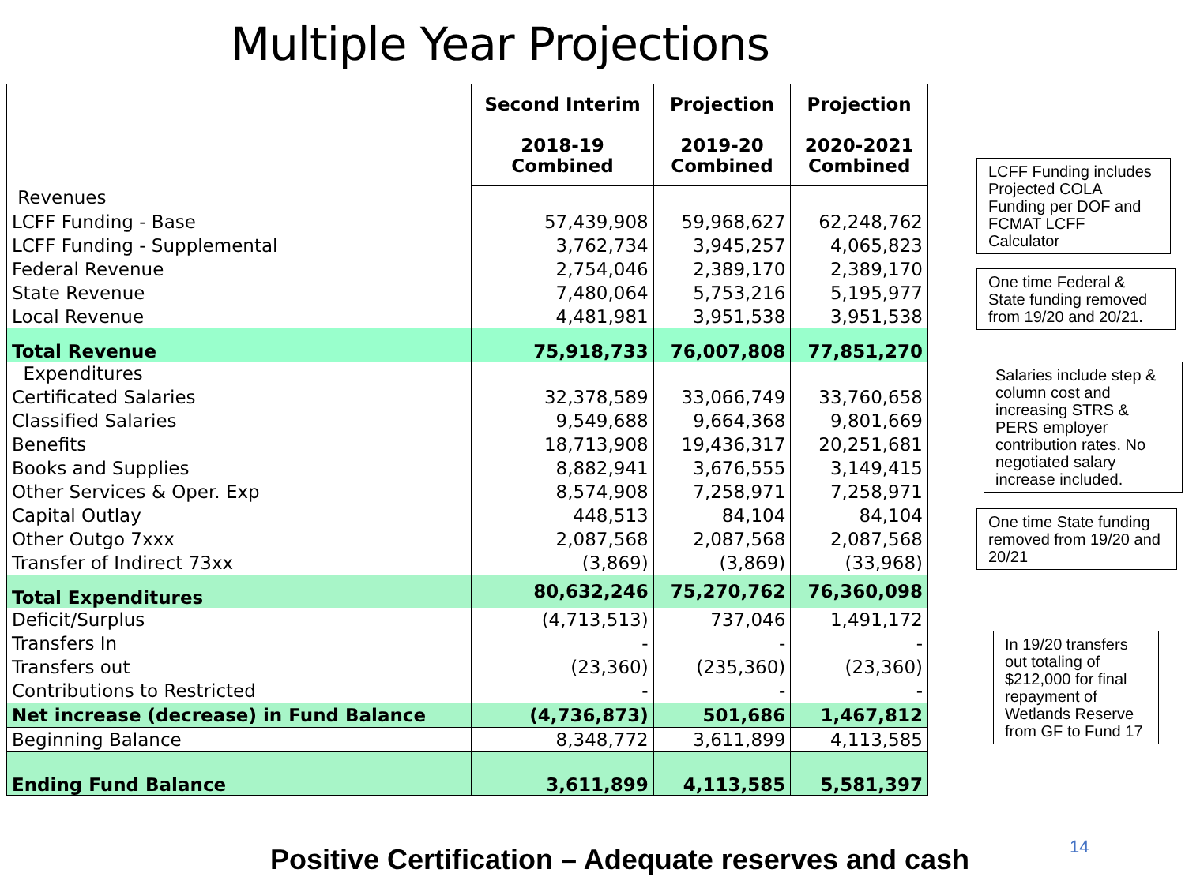Multiple Year Projections
| | Second Interim 2018-19 Combined | Projection 2019-20 Combined | Projection 2020-2021 Combined |
| --- | --- | --- | --- |
| Revenues | | | |
| LCFF Funding - Base | 57,439,908 | 59,968,627 | 62,248,762 |
| LCFF Funding - Supplemental | 3,762,734 | 3,945,257 | 4,065,823 |
| Federal Revenue | 2,754,046 | 2,389,170 | 2,389,170 |
| State Revenue | 7,480,064 | 5,753,216 | 5,195,977 |
| Local Revenue | 4,481,981 | 3,951,538 | 3,951,538 |
| Total Revenue | 75,918,733 | 76,007,808 | 77,851,270 |
| Expenditures | | | |
| Certificated Salaries | 32,378,589 | 33,066,749 | 33,760,658 |
| Classified Salaries | 9,549,688 | 9,664,368 | 9,801,669 |
| Benefits | 18,713,908 | 19,436,317 | 20,251,681 |
| Books and Supplies | 8,882,941 | 3,676,555 | 3,149,415 |
| Other Services & Oper. Exp | 8,574,908 | 7,258,971 | 7,258,971 |
| Capital Outlay | 448,513 | 84,104 | 84,104 |
| Other Outgo 7xxx | 2,087,568 | 2,087,568 | 2,087,568 |
| Transfer of Indirect 73xx | (3,869) | (3,869) | (33,968) |
| Total Expenditures | 80,632,246 | 75,270,762 | 76,360,098 |
| Deficit/Surplus | (4,713,513) | 737,046 | 1,491,172 |
| Transfers In | - | - | - |
| Transfers out | (23,360) | (235,360) | (23,360) |
| Contributions to Restricted | - | - | - |
| Net increase (decrease) in Fund Balance | (4,736,873) | 501,686 | 1,467,812 |
| Beginning Balance | 8,348,772 | 3,611,899 | 4,113,585 |
| Ending Fund Balance | 3,611,899 | 4,113,585 | 5,581,397 |
LCFF Funding includes Projected COLA Funding per DOF and FCMAT LCFF Calculator
One time Federal & State funding removed from 19/20 and 20/21.
Salaries include step & column cost and increasing STRS & PERS employer contribution rates. No negotiated salary increase included.
One time State funding removed from 19/20 and 20/21
In 19/20 transfers out totaling of $212,000 for final repayment of Wetlands Reserve from GF to Fund 17
Positive Certification – Adequate reserves and cash
14